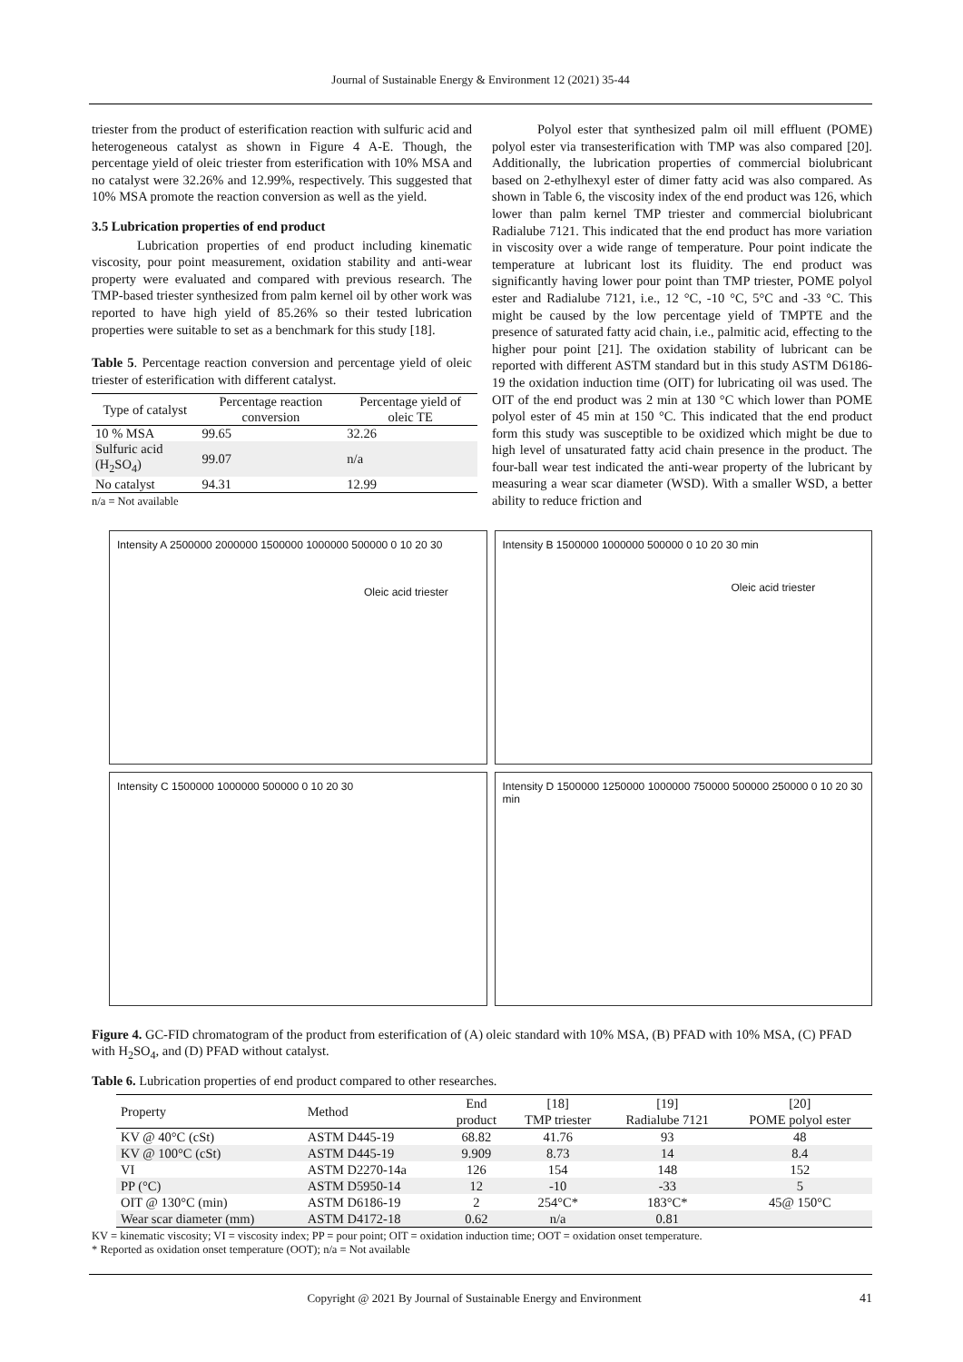Journal of Sustainable Energy & Environment 12 (2021) 35-44
triester from the product of esterification reaction with sulfuric acid and heterogeneous catalyst as shown in Figure 4 A-E. Though, the percentage yield of oleic triester from esterification with 10% MSA and no catalyst were 32.26% and 12.99%, respectively. This suggested that 10% MSA promote the reaction conversion as well as the yield.
3.5 Lubrication properties of end product
Lubrication properties of end product including kinematic viscosity, pour point measurement, oxidation stability and anti-wear property were evaluated and compared with previous research. The TMP-based triester synthesized from palm kernel oil by other work was reported to have high yield of 85.26% so their tested lubrication properties were suitable to set as a benchmark for this study [18].
Table 5. Percentage reaction conversion and percentage yield of oleic triester of esterification with different catalyst.
| Type of catalyst | Percentage reaction conversion | Percentage yield of oleic TE |
| --- | --- | --- |
| 10 % MSA | 99.65 | 32.26 |
| Sulfuric acid (H<sub>2</sub>SO<sub>4</sub>) | 99.07 | n/a |
| No catalyst | 94.31 | 12.99 |
n/a = Not available
Polyol ester that synthesized palm oil mill effluent (POME) polyol ester via transesterification with TMP was also compared [20]. Additionally, the lubrication properties of commercial biolubricant based on 2-ethylhexyl ester of dimer fatty acid was also compared. As shown in Table 6, the viscosity index of the end product was 126, which lower than palm kernel TMP triester and commercial biolubricant Radialube 7121. This indicated that the end product has more variation in viscosity over a wide range of temperature. Pour point indicate the temperature at lubricant lost its fluidity. The end product was significantly having lower pour point than TMP triester, POME polyol ester and Radialube 7121, i.e., 12 °C, -10 °C, 5°C and -33 °C. This might be caused by the low percentage yield of TMPTE and the presence of saturated fatty acid chain, i.e., palmitic acid, effecting to the higher pour point [21]. The oxidation stability of lubricant can be reported with different ASTM standard but in this study ASTM D6186-19 the oxidation induction time (OIT) for lubricating oil was used. The OIT of the end product was 2 min at 130 °C which lower than POME polyol ester of 45 min at 150 °C. This indicated that the end product form this study was susceptible to be oxidized which might be due to high level of unsaturated fatty acid chain presence in the product. The four-ball wear test indicated the anti-wear property of the lubricant by measuring a wear scar diameter (WSD). With a smaller WSD, a better ability to reduce friction and
Intensity A 2500000 2000000 1500000 1000000 500000 0 10 20 30
Oleic acid triester
Intensity B 1500000 1000000 500000 0 10 20 30 min
Oleic acid triester
Intensity C 1500000 1000000 500000 0 10 20 30
Intensity D 1500000 1250000 1000000 750000 500000 250000 0 10 20 30 min
Figure 4. GC-FID chromatogram of the product from esterification of (A) oleic standard with 10% MSA, (B) PFAD with 10% MSA, (C) PFAD with H<sub>2</sub>SO<sub>4</sub>, and (D) PFAD without catalyst.
Table 6. Lubrication properties of end product compared to other researches.
| Property | Method | End | [18] | [19] | [20] |
| --- | --- | --- | --- | --- | --- |
| | | product | TMP triester | Radialube 7121 | POME polyol ester |
| KV @ 40°C (cSt) | ASTM D445-19 | 68.82 | 41.76 | 93 | 48 |
| KV @ 100°C (cSt) | ASTM D445-19 | 9.909 | 8.73 | 14 | 8.4 |
| VI | ASTM D2270-14a | 126 | 154 | 148 | 152 |
| PP (°C) | ASTM D5950-14 | 12 | -10 | -33 | 5 |
| OIT @ 130°C (min) | ASTM D6186-19 | 2 | 254°C* | 183°C* | 45@ 150°C |
| Wear scar diameter (mm) | ASTM D4172-18 | 0.62 | n/a | 0.81 | |
KV = kinematic viscosity; VI = viscosity index; PP = pour point; OIT = oxidation induction time; OOT = oxidation onset temperature.
* Reported as oxidation onset temperature (OOT); n/a = Not available
Copyright @ 2021 By Journal of Sustainable Energy and Environment 41